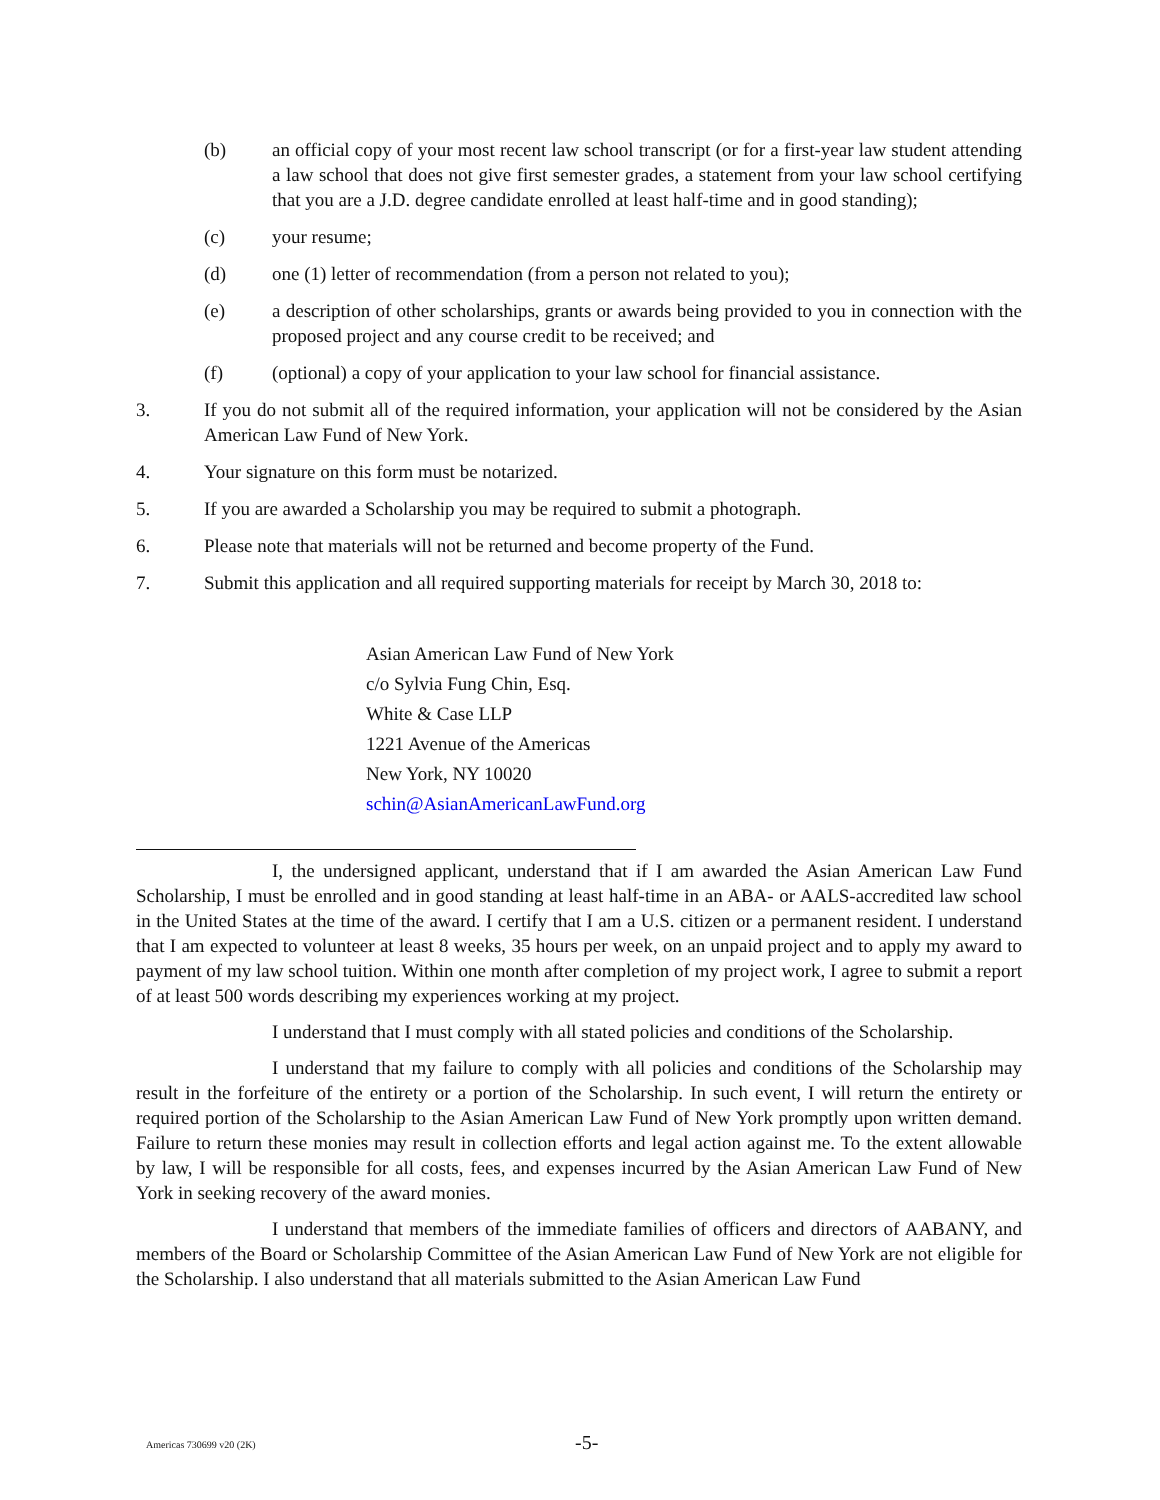(b) an official copy of your most recent law school transcript (or for a first-year law student attending a law school that does not give first semester grades, a statement from your law school certifying that you are a J.D. degree candidate enrolled at least half-time and in good standing);
(c) your resume;
(d) one (1) letter of recommendation (from a person not related to you);
(e) a description of other scholarships, grants or awards being provided to you in connection with the proposed project and any course credit to be received; and
(f) (optional) a copy of your application to your law school for financial assistance.
3. If you do not submit all of the required information, your application will not be considered by the Asian American Law Fund of New York.
4. Your signature on this form must be notarized.
5. If you are awarded a Scholarship you may be required to submit a photograph.
6. Please note that materials will not be returned and become property of the Fund.
7. Submit this application and all required supporting materials for receipt by March 30, 2018 to:
Asian American Law Fund of New York
c/o Sylvia Fung Chin, Esq.
White & Case LLP
1221 Avenue of the Americas
New York, NY 10020
schin@AsianAmericanLawFund.org
I, the undersigned applicant, understand that if I am awarded the Asian American Law Fund Scholarship, I must be enrolled and in good standing at least half-time in an ABA- or AALS-accredited law school in the United States at the time of the award. I certify that I am a U.S. citizen or a permanent resident. I understand that I am expected to volunteer at least 8 weeks, 35 hours per week, on an unpaid project and to apply my award to payment of my law school tuition. Within one month after completion of my project work, I agree to submit a report of at least 500 words describing my experiences working at my project.
I understand that I must comply with all stated policies and conditions of the Scholarship.
I understand that my failure to comply with all policies and conditions of the Scholarship may result in the forfeiture of the entirety or a portion of the Scholarship. In such event, I will return the entirety or required portion of the Scholarship to the Asian American Law Fund of New York promptly upon written demand. Failure to return these monies may result in collection efforts and legal action against me. To the extent allowable by law, I will be responsible for all costs, fees, and expenses incurred by the Asian American Law Fund of New York in seeking recovery of the award monies.
I understand that members of the immediate families of officers and directors of AABANY, and members of the Board or Scholarship Committee of the Asian American Law Fund of New York are not eligible for the Scholarship. I also understand that all materials submitted to the Asian American Law Fund
Americas 730699 v20 (2K) -5-